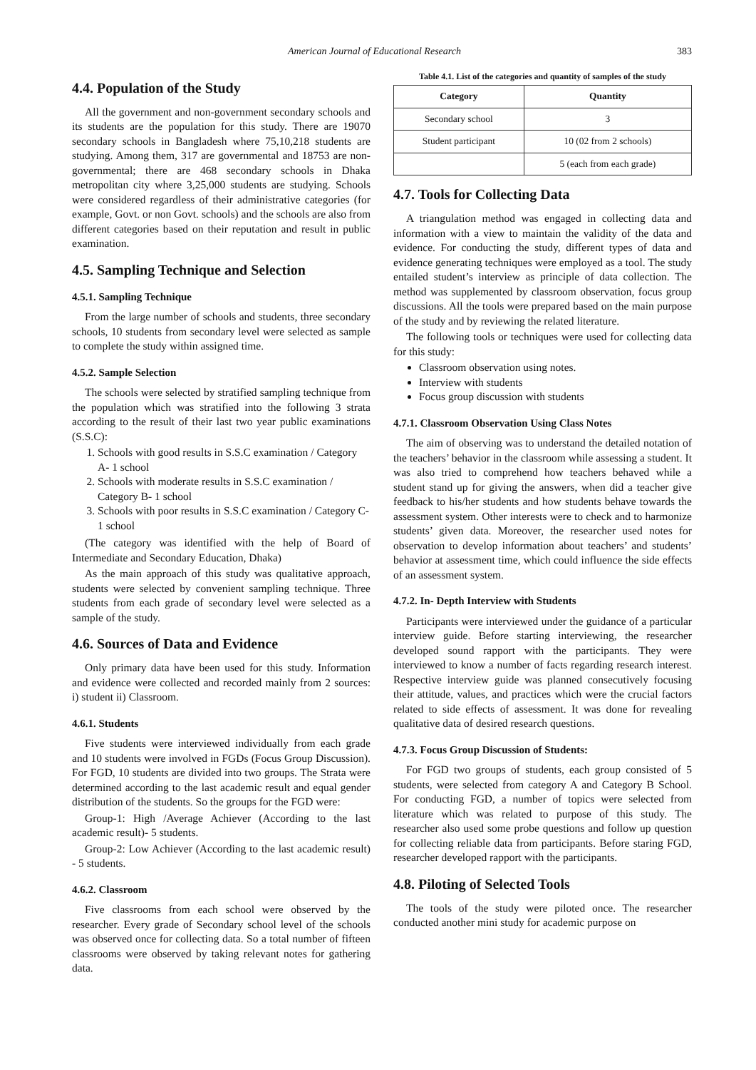American Journal of Educational Research 383
4.4. Population of the Study
All the government and non-government secondary schools and its students are the population for this study. There are 19070 secondary schools in Bangladesh where 75,10,218 students are studying. Among them, 317 are governmental and 18753 are non-governmental; there are 468 secondary schools in Dhaka metropolitan city where 3,25,000 students are studying. Schools were considered regardless of their administrative categories (for example, Govt. or non Govt. schools) and the schools are also from different categories based on their reputation and result in public examination.
4.5. Sampling Technique and Selection
4.5.1. Sampling Technique
From the large number of schools and students, three secondary schools, 10 students from secondary level were selected as sample to complete the study within assigned time.
4.5.2. Sample Selection
The schools were selected by stratified sampling technique from the population which was stratified into the following 3 strata according to the result of their last two year public examinations (S.S.C):
1. Schools with good results in S.S.C examination / Category A- 1 school
2. Schools with moderate results in S.S.C examination / Category B- 1 school
3. Schools with poor results in S.S.C examination / Category C- 1 school
(The category was identified with the help of Board of Intermediate and Secondary Education, Dhaka)
As the main approach of this study was qualitative approach, students were selected by convenient sampling technique. Three students from each grade of secondary level were selected as a sample of the study.
4.6. Sources of Data and Evidence
Only primary data have been used for this study. Information and evidence were collected and recorded mainly from 2 sources: i) student ii) Classroom.
4.6.1. Students
Five students were interviewed individually from each grade and 10 students were involved in FGDs (Focus Group Discussion). For FGD, 10 students are divided into two groups. The Strata were determined according to the last academic result and equal gender distribution of the students. So the groups for the FGD were:
Group-1: High /Average Achiever (According to the last academic result)- 5 students.
Group-2: Low Achiever (According to the last academic result) - 5 students.
4.6.2. Classroom
Five classrooms from each school were observed by the researcher. Every grade of Secondary school level of the schools was observed once for collecting data. So a total number of fifteen classrooms were observed by taking relevant notes for gathering data.
Table 4.1. List of the categories and quantity of samples of the study
| Category | Quantity |
| --- | --- |
| Secondary school | 3 |
| Student participant | 10 (02 from 2 schools) |
| | 5 (each from each grade) |
4.7. Tools for Collecting Data
A triangulation method was engaged in collecting data and information with a view to maintain the validity of the data and evidence. For conducting the study, different types of data and evidence generating techniques were employed as a tool. The study entailed student’s interview as principle of data collection. The method was supplemented by classroom observation, focus group discussions. All the tools were prepared based on the main purpose of the study and by reviewing the related literature.
The following tools or techniques were used for collecting data for this study:
Classroom observation using notes.
Interview with students
Focus group discussion with students
4.7.1. Classroom Observation Using Class Notes
The aim of observing was to understand the detailed notation of the teachers’ behavior in the classroom while assessing a student. It was also tried to comprehend how teachers behaved while a student stand up for giving the answers, when did a teacher give feedback to his/her students and how students behave towards the assessment system. Other interests were to check and to harmonize students’ given data. Moreover, the researcher used notes for observation to develop information about teachers’ and students’ behavior at assessment time, which could influence the side effects of an assessment system.
4.7.2. In- Depth Interview with Students
Participants were interviewed under the guidance of a particular interview guide. Before starting interviewing, the researcher developed sound rapport with the participants. They were interviewed to know a number of facts regarding research interest. Respective interview guide was planned consecutively focusing their attitude, values, and practices which were the crucial factors related to side effects of assessment. It was done for revealing qualitative data of desired research questions.
4.7.3. Focus Group Discussion of Students:
For FGD two groups of students, each group consisted of 5 students, were selected from category A and Category B School. For conducting FGD, a number of topics were selected from literature which was related to purpose of this study. The researcher also used some probe questions and follow up question for collecting reliable data from participants. Before staring FGD, researcher developed rapport with the participants.
4.8. Piloting of Selected Tools
The tools of the study were piloted once. The researcher conducted another mini study for academic purpose on